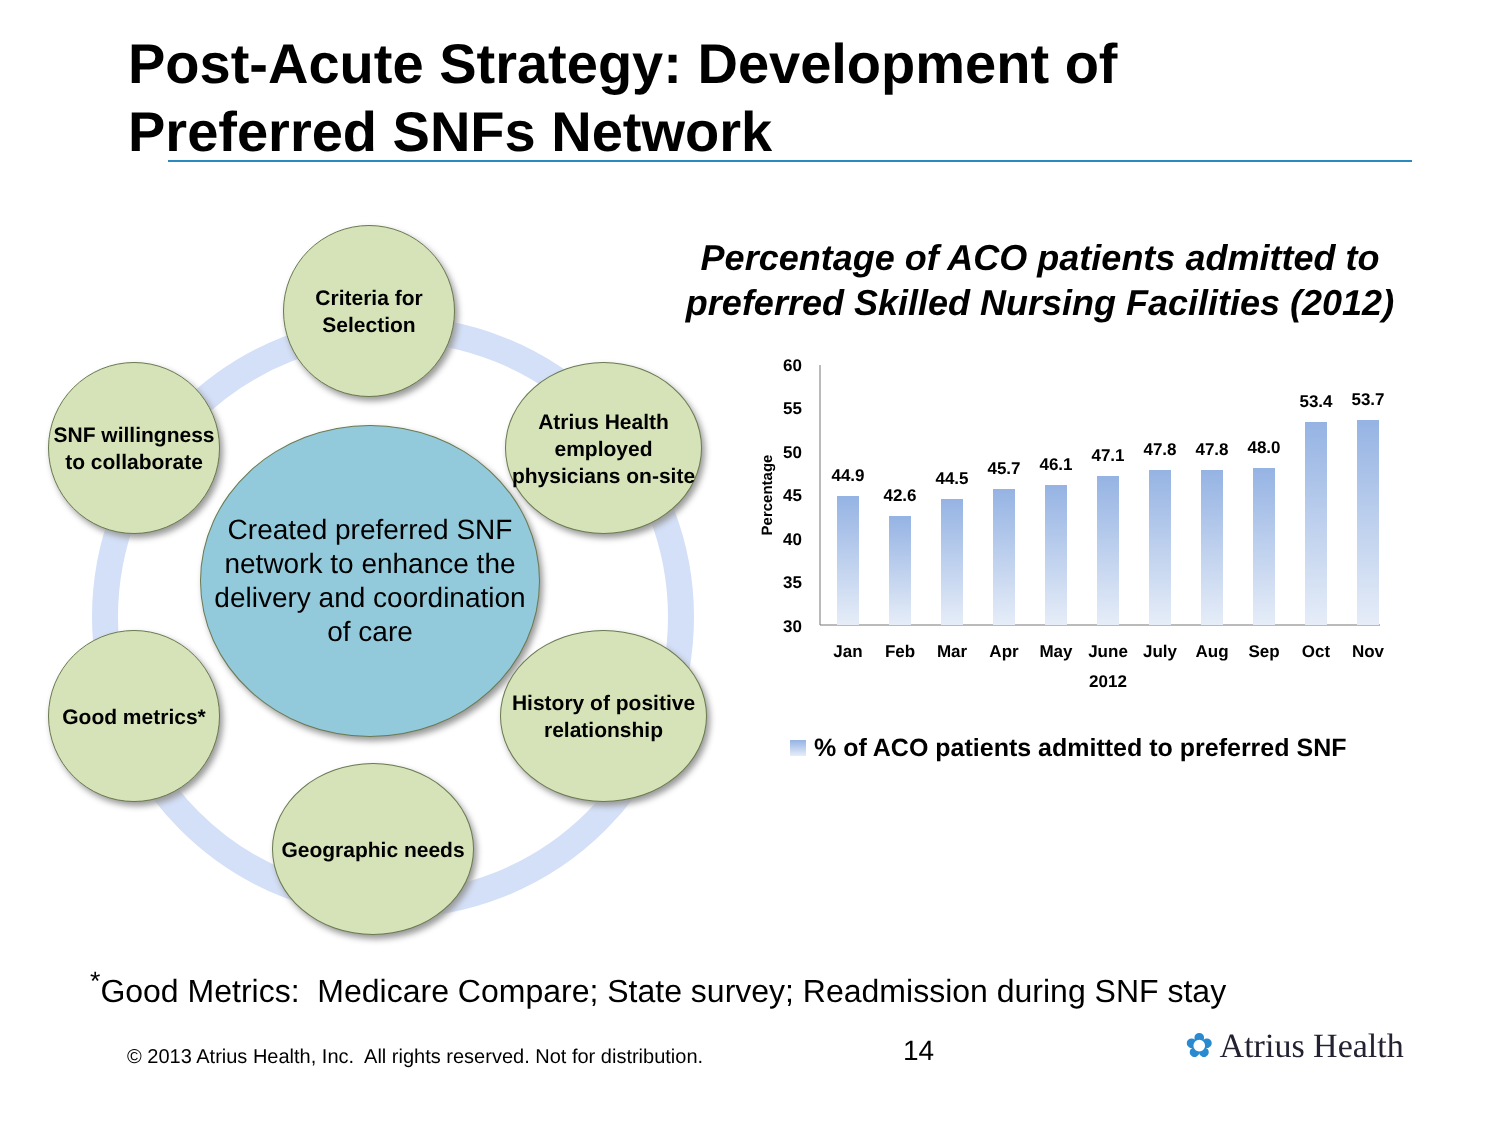Post-Acute Strategy: Development of
Preferred SNFs Network
Criteria for Selection
SNF willingness to collaborate
Atrius Health employed physicians on-site
Created preferred SNF network to enhance the delivery and coordination of care
Good metrics*
History of positive relationship
Geographic needs
Percentage of ACO patients admitted to preferred Skilled Nursing Facilities (2012)
60
55
50
45
40
35
30
Percentage
44.9
42.6
44.5
45.7
46.1
47.1
47.8
47.8
48.0
53.4
53.7
Jan
Feb
Mar
Apr
May
June
July
Aug
Sep
Oct
Nov
2012
% of ACO patients admitted to preferred SNF
<sup>*</sup> Good Metrics: Medicare Compare; State survey; Readmission during SNF stay
© 2013 Atrius Health, Inc. All rights reserved. Not for distribution.
14 ✿ Atrius Health